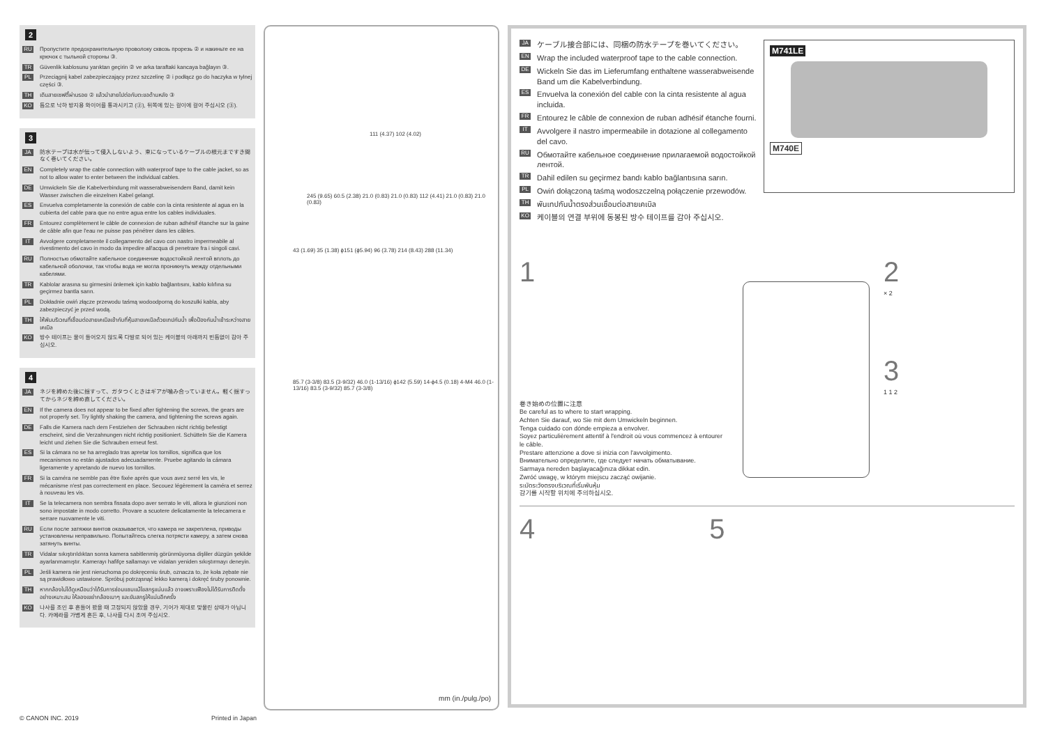2
RU Пропустите предохранительную проволоку сквозь прорезь ② и накиньте ее на крючок с тыльной стороны ③.
TR Güvenlik kablosunu yarıktan geçirin ② ve arka taraftaki kancaya bağlayın ③.
PL Przeciągnij kabel zabezpieczający przez szczelinę ② i podłącz go do haczyka w tylnej części ③.
TH เดินสายเซฟตี้ผ่านรอย ② แล้วนำสายไปต่อกับตะขอด้านหลัง ③
KO 틈으로 낙하 방지용 와이어를 통과시키고 (②), 뒤쪽에 있는 걸이에 걸어 주십시오 (③).
3
JA 防水テープは水が伝って侵入しないよう、束になっているケーブルの根元まですき間なく巻いてください。
EN Completely wrap the cable connection with waterproof tape to the cable jacket, so as not to allow water to enter between the individual cables.
DE Umwickeln Sie die Kabelverbindung mit wasserabweisendem Band, damit kein Wasser zwischen die einzelnen Kabel gelangt.
ES Envuelva completamente la conexión de cable con la cinta resistente al agua en la cubierta del cable para que no entre agua entre los cables individuales.
FR Entourez complètement le câble de connexion de ruban adhésif étanche sur la gaine de câble afin que l'eau ne puisse pas pénétrer dans les câbles.
IT Avvolgere completamente il collegamento del cavo con nastro impermeabile al rivestimento del cavo in modo da impedire all'acqua di penetrare fra i singoli cavi.
RU Полностью обмотайте кабельное соединение водостойкой лентой вплоть до кабельной оболочки, так чтобы вода не могла проникнуть между отдельными кабелями.
TR Kablolar arasına su girmesini önlemek için kablo bağlantısını, kablo kılıfına su geçirmez bantla sarın.
PL Dokładnie owiń złącze przewodu taśmą wodoodporną do koszulki kabla, aby zabezpieczyć je przed wodą.
TH ให้พันบริเวณที่เชื่อมต่อสายเคเบิลเข้ากับที่หุ้มสายเคเบิลด้วยเทปกันน้ำ เพื่อป้องกันน้ำเข้าระหว่างสายเคเบิล
KO 방수 테이프는 물이 들어오지 않도록 다발로 되어 있는 케이블의 아래까지 빈틈없이 감아 주십시오.
4
JA ネジを締めた後に揺すって、ガタつくときはギアが噛み合っていません。軽く揺すってからネジを締め直してください。
EN If the camera does not appear to be fixed after tightening the screws, the gears are not properly set. Try lightly shaking the camera, and tightening the screws again.
DE Falls die Kamera nach dem Festziehen der Schrauben nicht richtig befestigt erscheint, sind die Verzahnungen nicht richtig positioniert. Schütteln Sie die Kamera leicht und ziehen Sie die Schrauben erneut fest.
ES Si la cámara no se ha arreglado tras apretar los tornillos, significa que los mecanismos no están ajustados adecuadamente. Pruebe agitando la cámara ligeramente y apretando de nuevo los tornillos.
FR Si la caméra ne semble pas être fixée après que vous avez serré les vis, le mécanisme n'est pas correctement en place. Secouez légèrement la caméra et serrez à nouveau les vis.
IT Se la telecamera non sembra fissata dopo aver serrato le viti, allora le giunzioni non sono impostate in modo corretto. Provare a scuotere delicatamente la telecamera e serrare nuovamente le viti.
RU Если после затяжки винтов оказывается, что камера не закреплена, приводы установлены неправильно. Попытайтесь слегка потрясти камеру, а затем снова затянуть винты.
TR Vidalar sıkıştırıldıktan sonra kamera sabitlenmiş görünmüyorsa dişliler düzgün şekilde ayarlanmamıştır. Kamerayı hafifçe sallamayı ve vidaları yeniden sıkıştırmayı deneyin.
PL Jeśli kamera nie jest nieruchoma po dokręceniu śrub, oznacza to, że koła zębate nie są prawidłowo ustawione. Spróbuj potrząsnąć lekko kamerą i dokręć śruby ponownie.
TH หากกล้องไม่ได้ดูเหมือนว่าได้รับการซ่อมแซมแม้ไขสกรูแน่นแล้ว อาจเพราะเฟืองไม่ได้รับการติดตั้งอย่างเหมาะสม ให้ลองเขย่ากล้องเบาๆ และขันสกรูให้แน่นอีกครั้ง
KO 나사를 조인 후 흔들어 봤을 때 고정되지 않았을 경우, 기어가 제대로 맞물린 상태가 아닙니다. 카메라를 가볍게 흔든 후, 나사를 다시 조여 주십시오.
111 (4.37) 102 (4.02)
245 (9.65) 60.5 (2.38) 21.0 (0.83) 21.0 (0.83) 112 (4.41) 21.0 (0.83) 21.0 (0.83)
43 (1.69) 35 (1.38) ϕ151 (ϕ5.94) 96 (3.78) 214 (8.43) 288 (11.34)
85.7 (3-3/8) 83.5 (3-9/32) 46.0 (1-13/16) ϕ142 (5.59) 14-ϕ4.5 (0.18) 4-M4 46.0 (1-13/16) 83.5 (3-9/32) 85.7 (3-3/8)
mm (in./pulg./po)
JA ケーブル接合部には、同梱の防水テープを巻いてください。
EN Wrap the included waterproof tape to the cable connection.
DE Wickeln Sie das im Lieferumfang enthaltene wasserabweisende Band um die Kabelverbindung.
ES Envuelva la conexión del cable con la cinta resistente al agua incluida.
FR Entourez le câble de connexion de ruban adhésif étanche fourni.
IT Avvolgere il nastro impermeabile in dotazione al collegamento del cavo.
RU Обмотайте кабельное соединение прилагаемой водостойкой лентой.
TR Dahil edilen su geçirmez bandı kablo bağlantısına sarın.
PL Owiń dołączoną taśmą wodoszczelną połączenie przewodów.
TH พันเทปกันน้ำตรงส่วนเชื่อมต่อสายเคเบิล
KO 케이블의 연결 부위에 동봉된 방수 테이프를 감아 주십시오.
M741LE
M740E
1
巻き始めの位置に注意
Be careful as to where to start wrapping.
Achten Sie darauf, wo Sie mit dem Umwickeln beginnen.
Tenga cuidado con dónde empieza a envolver.
Soyez particulièrement attentif à l'endroit où vous commencez à entourer le câble.
Prestare attenzione a dove si inizia con l'avvolgimento.
Внимательно определите, где следует начать обматывание.
Sarmaya nereden başlayacağınıza dikkat edin.
Zwróć uwagę, w którym miejscu zacząć owijanie.
ระมัดระวังตรงบริเวณที่เริ่มพันหุ้ม
감기를 시작할 위치에 주의하십시오.
2
× 2
3
1 1 2
4 5
© CANON INC. 2019 Printed in Japan